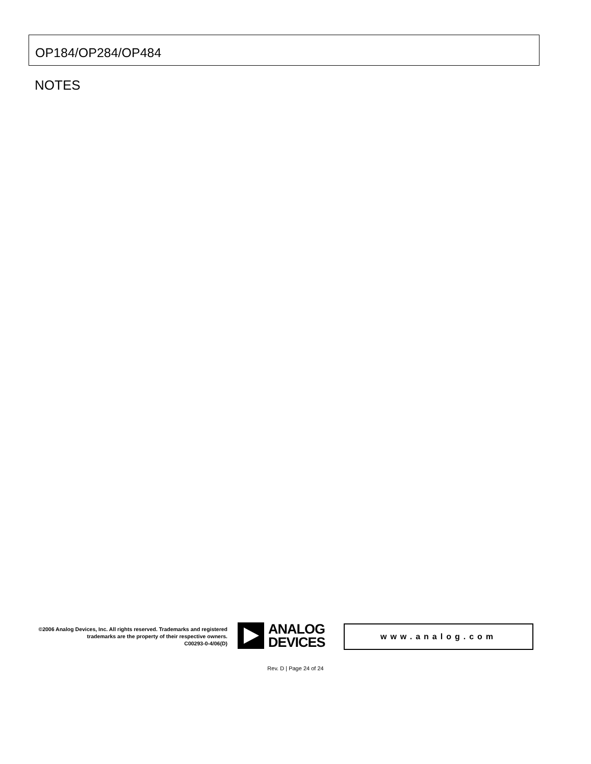OP184/OP284/OP484
NOTES
©2006 Analog Devices, Inc. All rights reserved. Trademarks and registered trademarks are the property of their respective owners.
C00293-0-4/06(D)
ANALOG
DEVICES
www.analog.com
Rev. D | Page 24 of 24